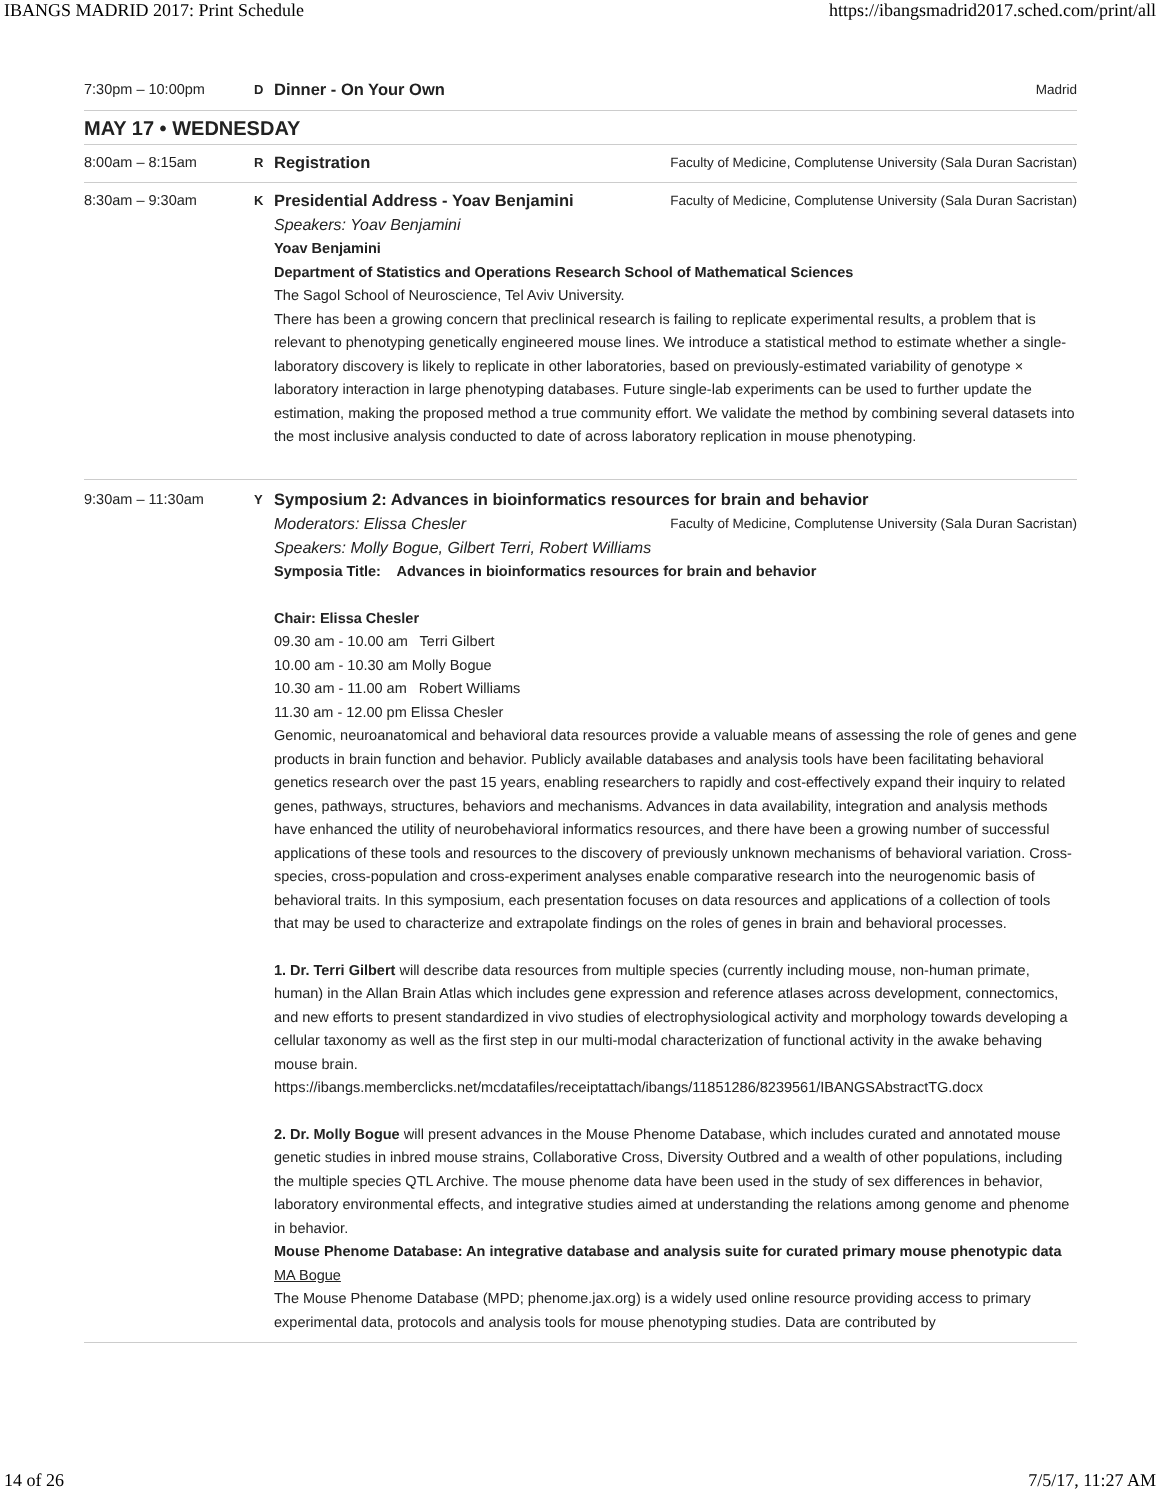IBANGS MADRID 2017: Print Schedule https://ibangsmadrid2017.sched.com/print/all
7:30pm – 10:00pm D
Dinner - On Your Own Madrid
MAY 17 • WEDNESDAY
8:00am – 8:15am R
Registration Faculty of Medicine, Complutense University (Sala Duran Sacristan)
8:30am – 9:30am K
Presidential Address - Yoav Benjamini Faculty of Medicine, Complutense University (Sala Duran Sacristan)
Speakers: Yoav Benjamini
Yoav Benjamini
Department of Statistics and Operations Research School of Mathematical Sciences
The Sagol School of Neuroscience, Tel Aviv University.
There has been a growing concern that preclinical research is failing to replicate experimental results, a problem that is relevant to phenotyping genetically engineered mouse lines. We introduce a statistical method to estimate whether a single-laboratory discovery is likely to replicate in other laboratories, based on previously-estimated variability of genotype × laboratory interaction in large phenotyping databases. Future single-lab experiments can be used to further update the estimation, making the proposed method a true community effort. We validate the method by combining several datasets into the most inclusive analysis conducted to date of across laboratory replication in mouse phenotyping.
9:30am – 11:30am Y
Symposium 2: Advances in bioinformatics resources for brain and behavior
Moderators: Elissa Chesler Faculty of Medicine, Complutense University (Sala Duran Sacristan)
Speakers: Molly Bogue, Gilbert Terri, Robert Williams
Symposia Title: Advances in bioinformatics resources for brain and behavior
Chair: Elissa Chesler
09.30 am - 10.00 am Terri Gilbert
10.00 am - 10.30 am Molly Bogue
10.30 am - 11.00 am Robert Williams
11.30 am - 12.00 pm Elissa Chesler
Genomic, neuroanatomical and behavioral data resources provide a valuable means of assessing the role of genes and gene products in brain function and behavior. Publicly available databases and analysis tools have been facilitating behavioral genetics research over the past 15 years, enabling researchers to rapidly and cost-effectively expand their inquiry to related genes, pathways, structures, behaviors and mechanisms. Advances in data availability, integration and analysis methods have enhanced the utility of neurobehavioral informatics resources, and there have been a growing number of successful applications of these tools and resources to the discovery of previously unknown mechanisms of behavioral variation. Cross-species, cross-population and cross-experiment analyses enable comparative research into the neurogenomic basis of behavioral traits. In this symposium, each presentation focuses on data resources and applications of a collection of tools that may be used to characterize and extrapolate findings on the roles of genes in brain and behavioral processes.
1. Dr. Terri Gilbert will describe data resources from multiple species (currently including mouse, non-human primate, human) in the Allan Brain Atlas which includes gene expression and reference atlases across development, connectomics, and new efforts to present standardized in vivo studies of electrophysiological activity and morphology towards developing a cellular taxonomy as well as the first step in our multi-modal characterization of functional activity in the awake behaving mouse brain.
https://ibangs.memberclicks.net/mcdatafiles/receiptattach/ibangs/11851286/8239561/IBANGSAbstractTG.docx
2. Dr. Molly Bogue will present advances in the Mouse Phenome Database, which includes curated and annotated mouse genetic studies in inbred mouse strains, Collaborative Cross, Diversity Outbred and a wealth of other populations, including the multiple species QTL Archive. The mouse phenome data have been used in the study of sex differences in behavior, laboratory environmental effects, and integrative studies aimed at understanding the relations among genome and phenome in behavior.
Mouse Phenome Database: An integrative database and analysis suite for curated primary mouse phenotypic data
MA Bogue
The Mouse Phenome Database (MPD; phenome.jax.org) is a widely used online resource providing access to primary experimental data, protocols and analysis tools for mouse phenotyping studies. Data are contributed by
14 of 26 7/5/17, 11:27 AM